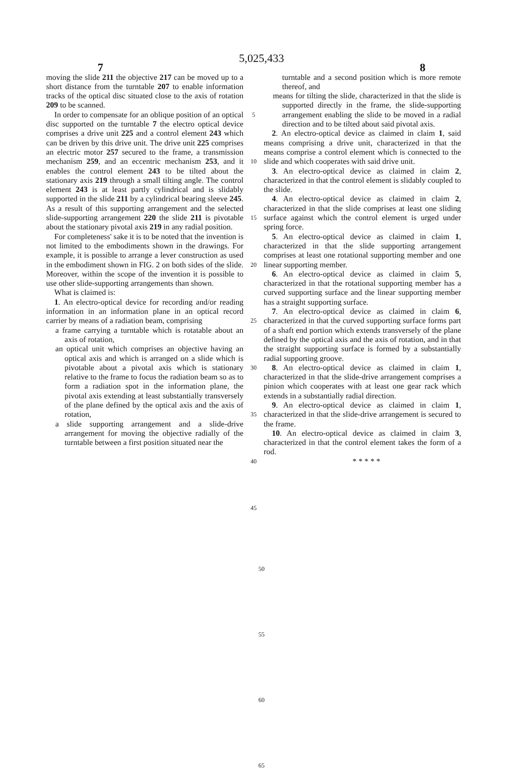5,025,433
7 8
moving the slide 211 the objective 217 can be moved up to a short distance from the turntable 207 to enable information tracks of the optical disc situated close to the axis of rotation 209 to be scanned.
In order to compensate for an oblique position of an optical disc supported on the turntable 7 the electro optical device comprises a drive unit 225 and a control element 243 which can be driven by this drive unit. The drive unit 225 comprises an electric motor 257 secured to the frame, a transmission mechanism 259, and an eccentric mechanism 253, and it enables the control element 243 to be tilted about the stationary axis 219 through a small tilting angle. The control element 243 is at least partly cylindrical and is slidably supported in the slide 211 by a cylindrical bearing sleeve 245. As a result of this supporting arrangement and the selected slide-supporting arrangement 220 the slide 211 is pivotable about the stationary pivotal axis 219 in any radial position.
For completeness' sake it is to be noted that the invention is not limited to the embodiments shown in the drawings. For example, it is possible to arrange a lever construction as used in the embodiment shown in FIG. 2 on both sides of the slide. Moreover, within the scope of the invention it is possible to use other slide-supporting arrangements than shown.
What is claimed is:
1. An electro-optical device for recording and/or reading information in an information plane in an optical record carrier by means of a radiation beam, comprising
a frame carrying a turntable which is rotatable about an axis of rotation,
an optical unit which comprises an objective having an optical axis and which is arranged on a slide which is pivotable about a pivotal axis which is stationary relative to the frame to focus the radiation beam so as to form a radiation spot in the information plane, the pivotal axis extending at least substantially transversely of the plane defined by the optical axis and the axis of rotation,
a slide supporting arrangement and a slide-drive arrangement for moving the objective radially of the turntable between a first position situated near the
5
10
15
20
25
30
35
40
45
turntable and a second position which is more remote thereof, and
means for tilting the slide, characterized in that the slide is supported directly in the frame, the slide-supporting arrangement enabling the slide to be moved in a radial direction and to be tilted about said pivotal axis.
2. An electro-optical device as claimed in claim 1, said means comprising a drive unit, characterized in that the means comprise a control element which is connected to the slide and which cooperates with said drive unit.
3. An electro-optical device as claimed in claim 2, characterized in that the control element is slidably coupled to the slide.
4. An electro-optical device as claimed in claim 2, characterized in that the slide comprises at least one sliding surface against which the control element is urged under spring force.
5. An electro-optical device as claimed in claim 1, characterized in that the slide supporting arrangement comprises at least one rotational supporting member and one linear supporting member.
6. An electro-optical device as claimed in claim 5, characterized in that the rotational supporting member has a curved supporting surface and the linear supporting member has a straight supporting surface.
7. An electro-optical device as claimed in claim 6, characterized in that the curved supporting surface forms part of a shaft end portion which extends transversely of the plane defined by the optical axis and the axis of rotation, and in that the straight supporting surface is formed by a substantially radial supporting groove.
8. An electro-optical device as claimed in claim 1, characterized in that the slide-drive arrangement comprises a pinion which cooperates with at least one gear rack which extends in a substantially radial direction.
9. An electro-optical device as claimed in claim 1, characterized in that the slide-drive arrangement is secured to the frame.
10. An electro-optical device as claimed in claim 3, characterized in that the control element takes the form of a rod.
* * * * *
50
55
60
65